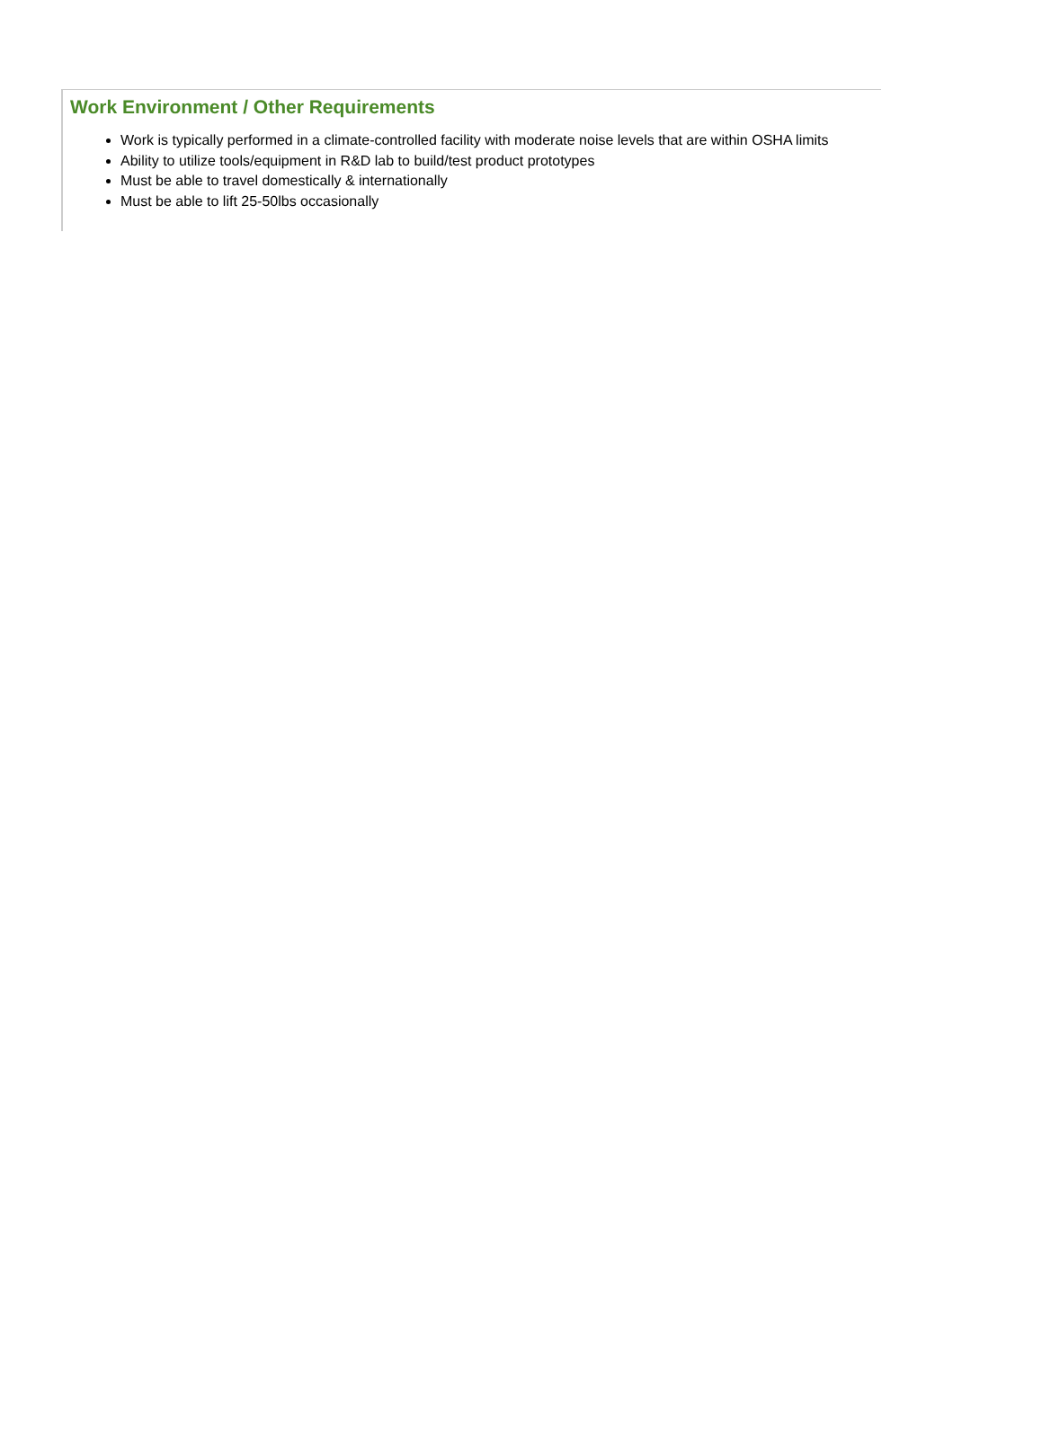Work Environment / Other Requirements
Work is typically performed in a climate-controlled facility with moderate noise levels that are within OSHA limits
Ability to utilize tools/equipment in R&D lab to build/test product prototypes
Must be able to travel domestically & internationally
Must be able to lift 25-50lbs occasionally